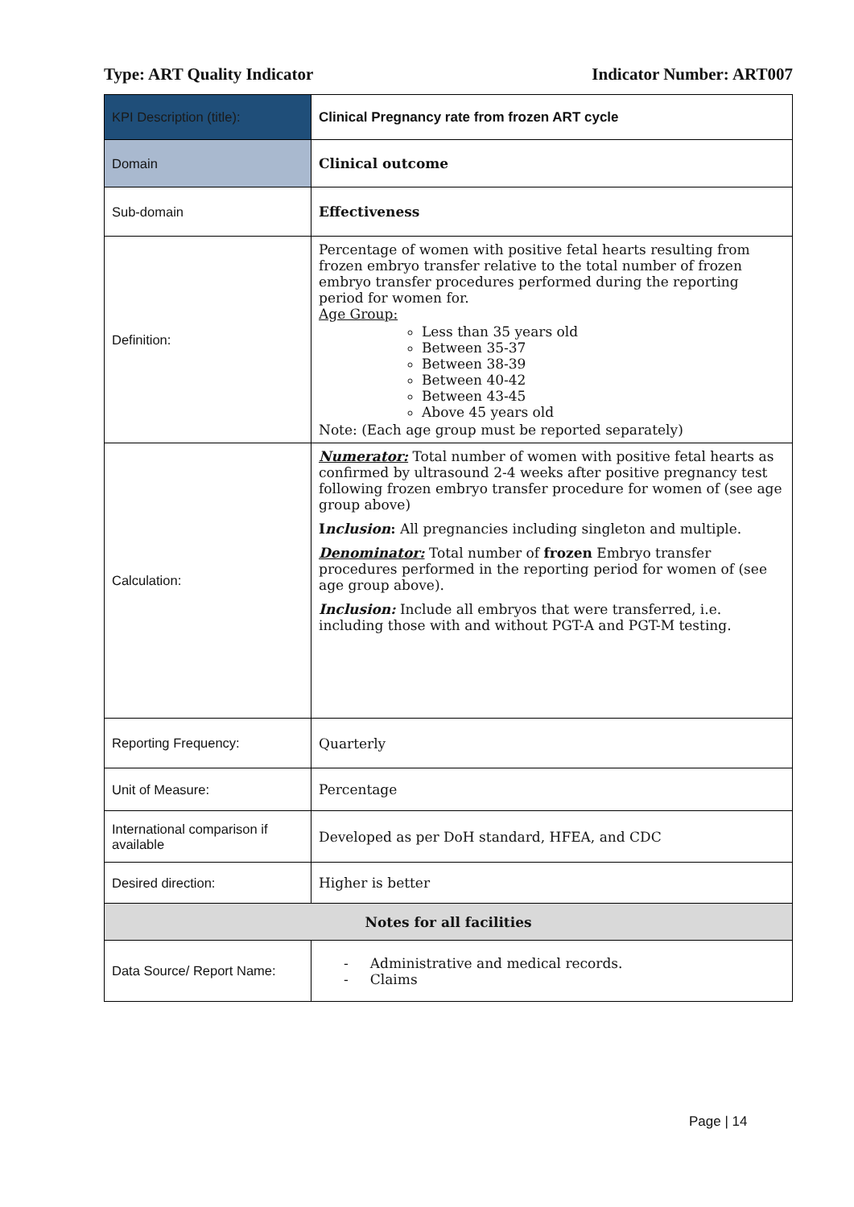Type: ART Quality Indicator Indicator Number: ART007
| KPI Description (title): | Clinical Pregnancy rate from frozen ART cycle |
| Domain | Clinical outcome |
| Sub-domain | Effectiveness |
| Definition: | Percentage of women with positive fetal hearts resulting from frozen embryo transfer relative to the total number of frozen embryo transfer procedures performed during the reporting period for women for. Age Group: Less than 35 years old Between 35-37 Between 38-39 Between 40-42 Between 43-45 Above 45 years old Note: (Each age group must be reported separately) |
| Calculation: | Numerator: Total number of women with positive fetal hearts as confirmed by ultrasound 2-4 weeks after positive pregnancy test following frozen embryo transfer procedure for women of (see age group above) I nclusion : All pregnancies including singleton and multiple. Denominator: Total number of frozen Embryo transfer procedures performed in the reporting period for women of (see age group above). Inclusion: Include all embryos that were transferred, i.e. including those with and without PGT-A and PGT-M testing. |
| Reporting Frequency: | Quarterly |
| Unit of Measure: | Percentage |
| International comparison if available | Developed as per DoH standard, HFEA, and CDC |
| Desired direction: | Higher is better |
| Notes for all facilities | |
| Data Source/ Report Name: | - Administrative and medical records. - Claims |
Page | 14